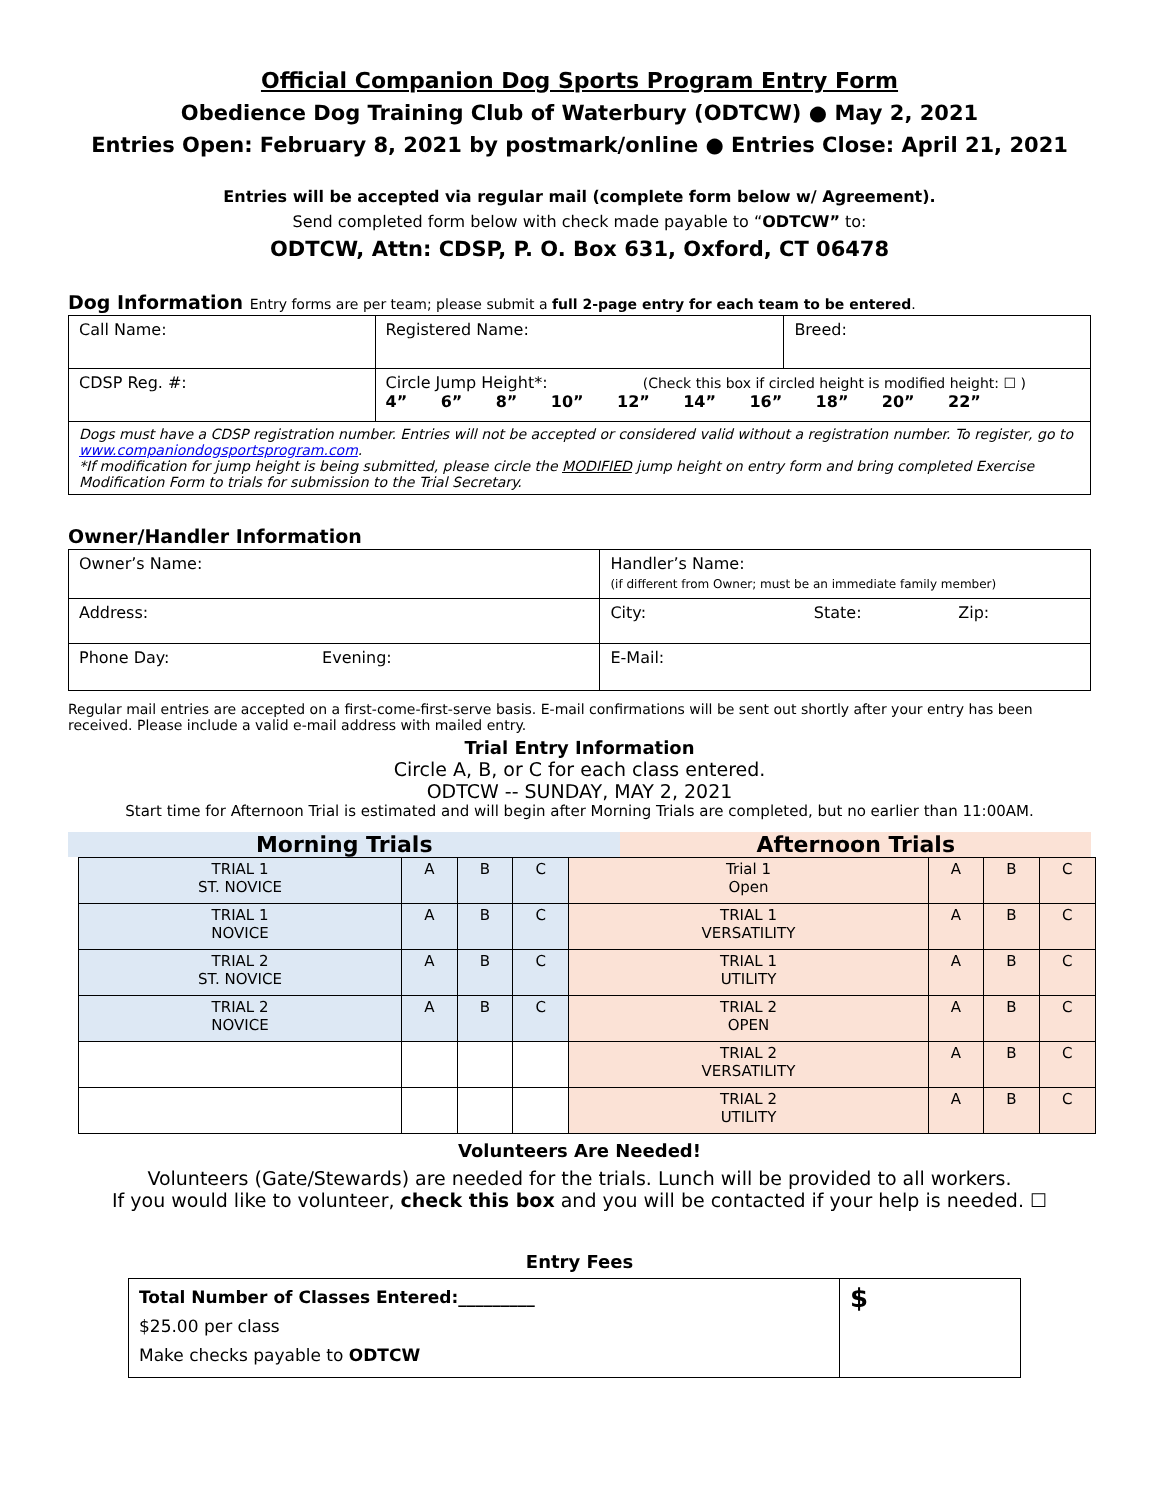Official Companion Dog Sports Program Entry Form
Obedience Dog Training Club of Waterbury (ODTCW) ● May 2, 2021
Entries Open: February 8, 2021 by postmark/online ● Entries Close: April 21, 2021
Entries will be accepted via regular mail (complete form below w/ Agreement).
Send completed form below with check made payable to “ODTCW” to:
ODTCW, Attn: CDSP, P. O. Box 631, Oxford, CT 06478
Dog Information Entry forms are per team; please submit a full 2-page entry for each team to be entered.
| Call Name: | Registered Name: | Breed: |
| CDSP Reg. #: | Circle Jump Height*: (Check this box if circled height is modified height: ☐ ) 4” 6” 8” 10” 12” 14” 16” 18” 20” 22” | |
| Dogs must have a CDSP registration number. Entries will not be accepted or considered valid without a registration number. To register, go to www.companiondogsportsprogram.com . *If modification for jump height is being submitted, please circle the MODIFIED jump height on entry form and bring completed Exercise Modification Form to trials for submission to the Trial Secretary. | | |
Owner/Handler Information
| Owner’s Name: | Handler’s Name: (if different from Owner; must be an immediate family member) |
| Address: | City: State: Zip: |
| Phone Day: Evening: | E-Mail: |
Regular mail entries are accepted on a first-come-first-serve basis. E-mail confirmations will be sent out shortly after your entry has been received. Please include a valid e-mail address with mailed entry.
Trial Entry Information
Circle A, B, or C for each class entered.
ODTCW -- SUNDAY, MAY 2, 2021
Start time for Afternoon Trial is estimated and will begin after Morning Trials are completed, but no earlier than 11:00AM.
Morning Trials Afternoon Trials
| TRIAL 1 ST. NOVICE | A | B | C | Trial 1 Open | A | B | C |
| TRIAL 1 NOVICE | A | B | C | TRIAL 1 VERSATILITY | A | B | C |
| TRIAL 2 ST. NOVICE | A | B | C | TRIAL 1 UTILITY | A | B | C |
| TRIAL 2 NOVICE | A | B | C | TRIAL 2 OPEN | A | B | C |
| | | | | TRIAL 2 VERSATILITY | A | B | C |
| | | | | TRIAL 2 UTILITY | A | B | C |
Volunteers Are Needed!
Volunteers (Gate/Stewards) are needed for the trials. Lunch will be provided to all workers.
If you would like to volunteer, check this box and you will be contacted if your help is needed. ☐
Entry Fees
| Total Number of Classes Entered:_________ $25.00 per class Make checks payable to ODTCW | $ |